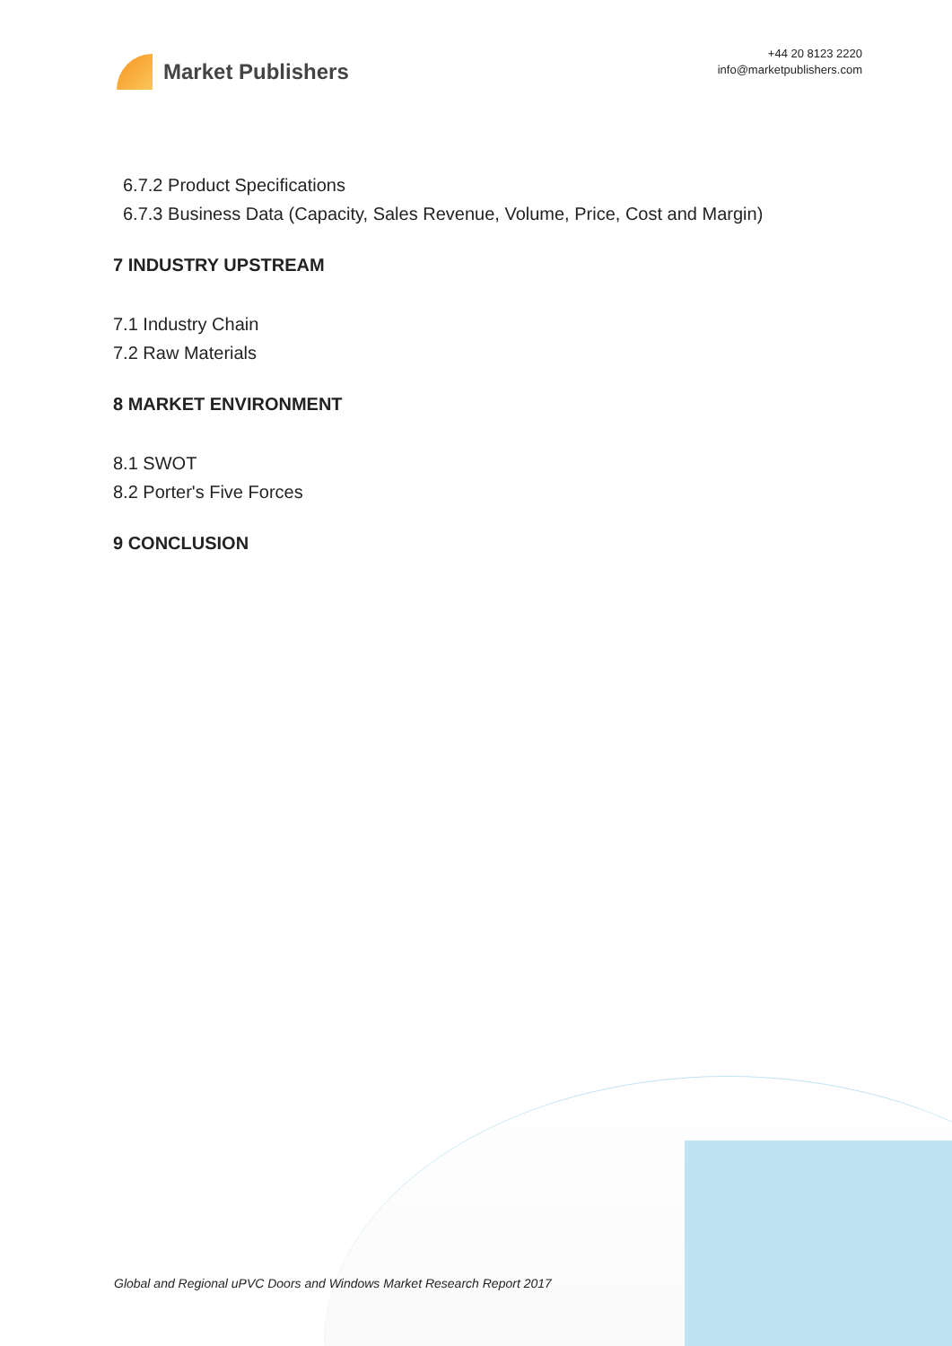Market Publishers
+44 20 8123 2220
info@marketpublishers.com
6.7.2 Product Specifications
6.7.3 Business Data (Capacity, Sales Revenue, Volume, Price, Cost and Margin)
7 INDUSTRY UPSTREAM
7.1 Industry Chain
7.2 Raw Materials
8 MARKET ENVIRONMENT
8.1 SWOT
8.2 Porter's Five Forces
9 CONCLUSION
Global and Regional uPVC Doors and Windows Market Research Report 2017